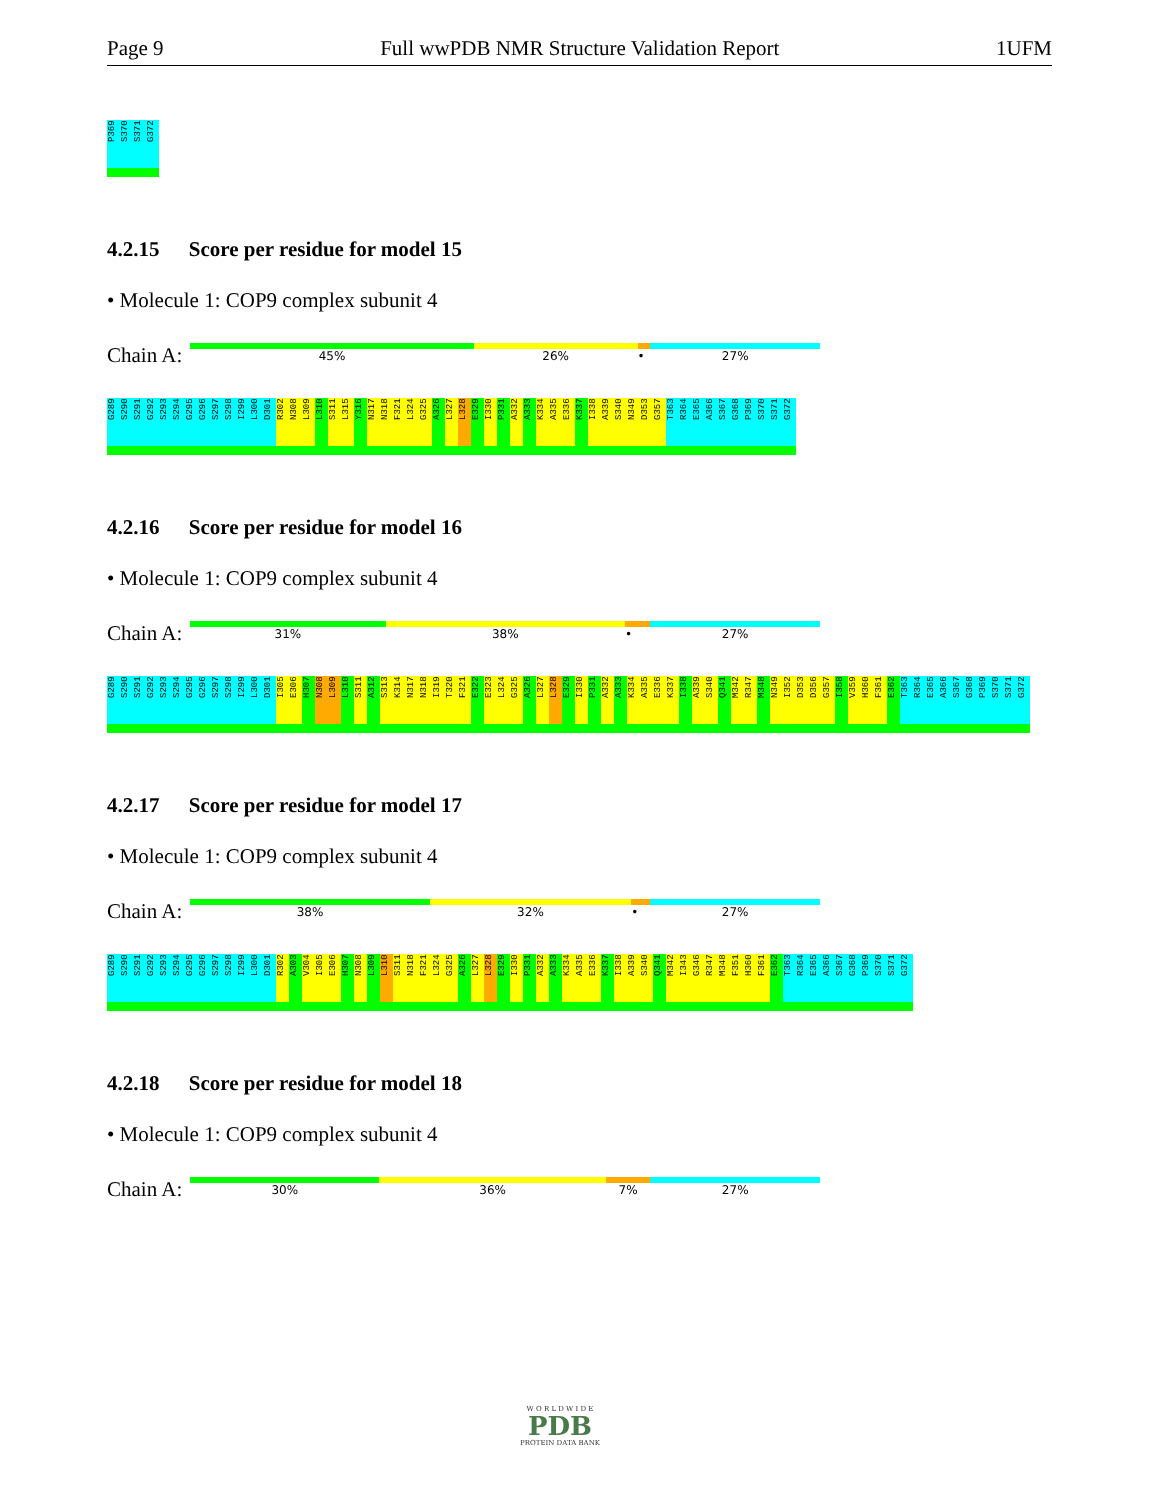Page 9 Full wwPDB NMR Structure Validation Report 1UFM
P369
S370
S371
G372
4.2.15 Score per residue for model 15
• Molecule 1: COP9 complex subunit 4
Chain A:
45% 26% • 27%
G289
S290
S291
G292
S293
S294
G295
G296
S297
S298
I299
L300
D301
R302
N308
L309
L310
S311
L315
Y316
N317
N318
F321
L324
G325
A326
L327
L328
E329
I330
P331
A332
A333
K334
A335
E336
K337
I338
A339
S340
N349
D353
G357
T363
R364
E365
A366
S367
G368
P369
S370
S371
G372
4.2.16 Score per residue for model 16
• Molecule 1: COP9 complex subunit 4
Chain A:
31% 38% • 27%
G289
S290
S291
G292
S293
S294
G295
G296
S297
S298
I299
L300
D301
I305
E306
H307
N308
L309
L310
S311
A312
S313
K314
N317
N318
I319
T320
F321
E322
E323
L324
G325
A326
L327
L328
E329
I330
P331
A332
A333
K334
A335
E336
K337
I338
A339
S340
Q341
M342
R347
M348
N349
I352
D353
D356
G357
I358
V359
H360
F361
E362
T363
R364
E365
A366
S367
G368
P369
S370
S371
G372
4.2.17 Score per residue for model 17
• Molecule 1: COP9 complex subunit 4
Chain A:
38% 32% • 27%
G289
S290
S291
G292
S293
S294
G295
G296
S297
S298
I299
L300
D301
R302
A303
V304
I305
E306
H307
N308
L309
L310
S311
N318
F321
L324
G325
A326
L327
L328
E329
I330
P331
A332
A333
K334
A335
E336
K337
I338
A339
S340
Q341
M342
I343
G346
R347
M348
F351
H360
F361
E362
T363
R364
E365
A366
S367
G368
P369
S370
S371
G372
4.2.18 Score per residue for model 18
• Molecule 1: COP9 complex subunit 4
Chain A:
30% 36% 7% 27%
W O R L D W I D E
PDB
PROTEIN DATA BANK